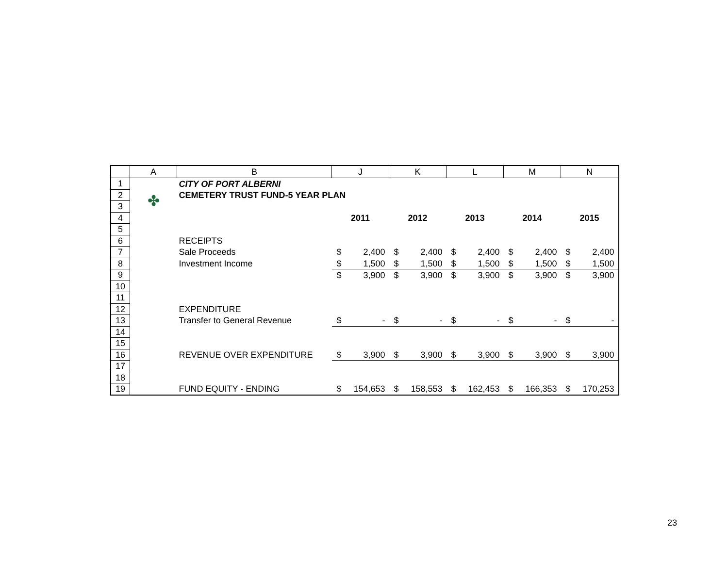| | A | B | J | | K | | L | | M | | N | |
| --- | --- | --- | --- | --- | --- | --- | --- | --- | --- | --- | --- | --- |
| 1 | ✤ | CITY OF PORT ALBERNI | | | | | | | | | | |
| 2 | | CEMETERY TRUST FUND-5 YEAR PLAN | | | | | | | | | | |
| 3 | | | | | | | | | | | | |
| 4 | | | 2011 | | 2012 | | 2013 | | 2014 | | 2015 | |
| 5 | | | | | | | | | | | | |
| 6 | | RECEIPTS | | | | | | | | | | |
| 7 | | Sale Proceeds | $ | 2,400 | $ | 2,400 | $ | 2,400 | $ | 2,400 | $ | 2,400 |
| 8 | | Investment Income | $ | 1,500 | $ | 1,500 | $ | 1,500 | $ | 1,500 | $ | 1,500 |
| 9 | | | $ | 3,900 | $ | 3,900 | $ | 3,900 | $ | 3,900 | $ | 3,900 |
| 10 | | | | | | | | | | | | |
| 11 | | | | | | | | | | | | |
| 12 | | EXPENDITURE | | | | | | | | | | |
| 13 | | Transfer to General Revenue | $ | - | $ | - | $ | - | $ | - | $ | - |
| 14 | | | | | | | | | | | | |
| 15 | | | | | | | | | | | | |
| 16 | | REVENUE OVER EXPENDITURE | $ | 3,900 | $ | 3,900 | $ | 3,900 | $ | 3,900 | $ | 3,900 |
| 17 | | | | | | | | | | | | |
| 18 | | | | | | | | | | | | |
| 19 | | FUND EQUITY - ENDING | $ | 154,653 | $ | 158,553 | $ | 162,453 | $ | 166,353 | $ | 170,253 |
23